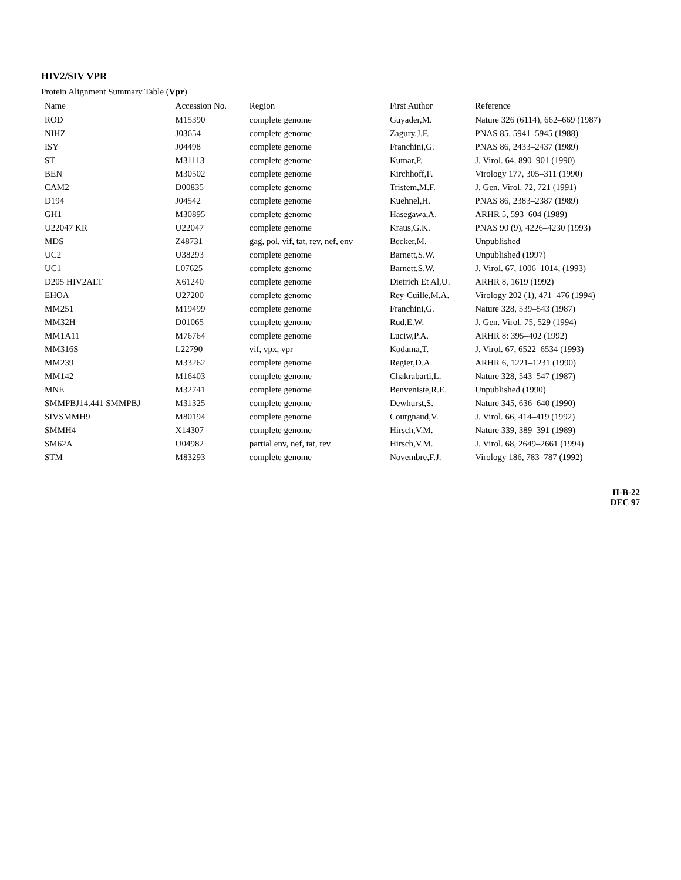HIV2/SIV VPR
Protein Alignment Summary Table (Vpr)
| Name | Accession No. | Region | First Author | Reference |
| --- | --- | --- | --- | --- |
| ROD | M15390 | complete genome | Guyader,M. | Nature 326 (6114), 662–669 (1987) |
| NIHZ | J03654 | complete genome | Zagury,J.F. | PNAS 85, 5941–5945 (1988) |
| ISY | J04498 | complete genome | Franchini,G. | PNAS 86, 2433–2437 (1989) |
| ST | M31113 | complete genome | Kumar,P. | J. Virol. 64, 890–901 (1990) |
| BEN | M30502 | complete genome | Kirchhoff,F. | Virology 177, 305–311 (1990) |
| CAM2 | D00835 | complete genome | Tristem,M.F. | J. Gen. Virol. 72, 721 (1991) |
| D194 | J04542 | complete genome | Kuehnel,H. | PNAS 86, 2383–2387 (1989) |
| GH1 | M30895 | complete genome | Hasegawa,A. | ARHR 5, 593–604 (1989) |
| U22047 KR | U22047 | complete genome | Kraus,G.K. | PNAS 90 (9), 4226–4230 (1993) |
| MDS | Z48731 | gag, pol, vif, tat, rev, nef, env | Becker,M. | Unpublished |
| UC2 | U38293 | complete genome | Barnett,S.W. | Unpublished (1997) |
| UC1 | L07625 | complete genome | Barnett,S.W. | J. Virol. 67, 1006–1014, (1993) |
| D205 HIV2ALT | X61240 | complete genome | Dietrich Et Al,U. | ARHR 8, 1619 (1992) |
| EHOA | U27200 | complete genome | Rey-Cuille,M.A. | Virology 202 (1), 471–476 (1994) |
| MM251 | M19499 | complete genome | Franchini,G. | Nature 328, 539–543 (1987) |
| MM32H | D01065 | complete genome | Rud,E.W. | J. Gen. Virol. 75, 529 (1994) |
| MM1A11 | M76764 | complete genome | Luciw,P.A. | ARHR 8: 395–402 (1992) |
| MM316S | L22790 | vif, vpx, vpr | Kodama,T. | J. Virol. 67, 6522–6534 (1993) |
| MM239 | M33262 | complete genome | Regier,D.A. | ARHR 6, 1221–1231 (1990) |
| MM142 | M16403 | complete genome | Chakrabarti,L. | Nature 328, 543–547 (1987) |
| MNE | M32741 | complete genome | Benveniste,R.E. | Unpublished (1990) |
| SMMPBJ14.441 SMMPBJ | M31325 | complete genome | Dewhurst,S. | Nature 345, 636–640 (1990) |
| SIVSMMH9 | M80194 | complete genome | Courgnaud,V. | J. Virol. 66, 414–419 (1992) |
| SMMH4 | X14307 | complete genome | Hirsch,V.M. | Nature 339, 389–391 (1989) |
| SM62A | U04982 | partial env, nef, tat, rev | Hirsch,V.M. | J. Virol. 68, 2649–2661 (1994) |
| STM | M83293 | complete genome | Novembre,F.J. | Virology 186, 783–787 (1992) |
II-B-22
DEC 97